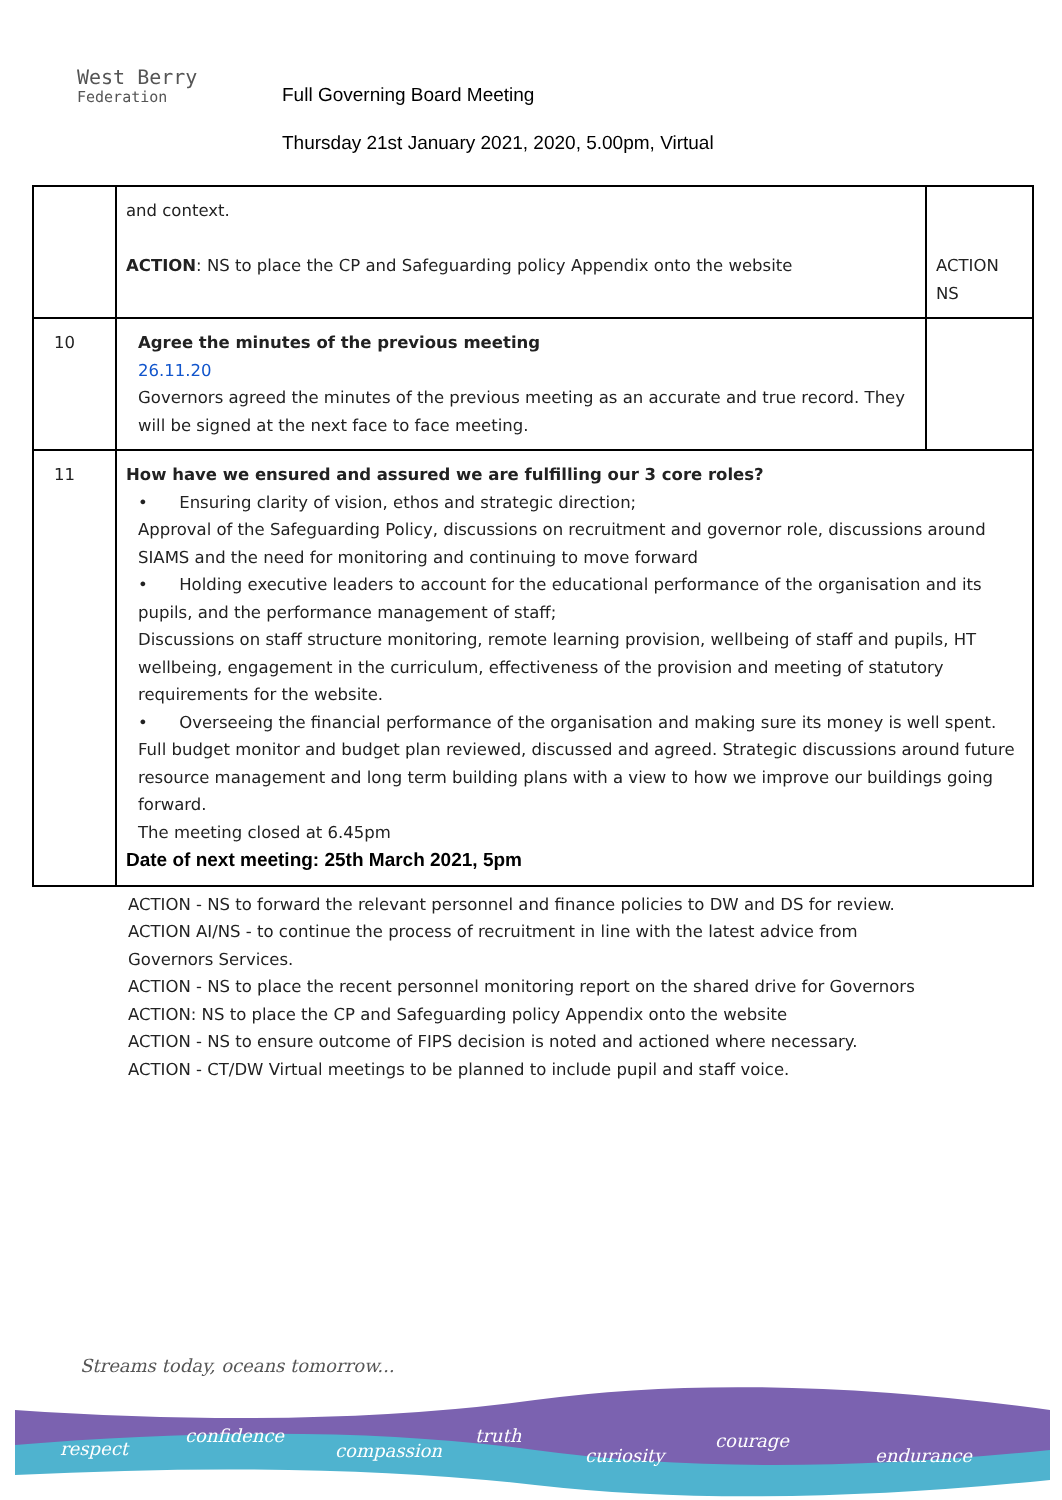West Berry
Federation
Full Governing Board Meeting
Thursday 21st January 2021, 2020, 5.00pm, Virtual
| | and context. ACTION : NS to place the CP and Safeguarding policy Appendix onto the website | ACTION NS |
| 10 | Agree the minutes of the previous meeting 26.11.20 Governors agreed the minutes of the previous meeting as an accurate and true record. They will be signed at the next face to face meeting. | |
| 11 | How have we ensured and assured we are fulfilling our 3 core roles? • Ensuring clarity of vision, ethos and strategic direction; Approval of the Safeguarding Policy, discussions on recruitment and governor role, discussions around SIAMS and the need for monitoring and continuing to move forward • Holding executive leaders to account for the educational performance of the organisation and its pupils, and the performance management of staff; Discussions on staff structure monitoring, remote learning provision, wellbeing of staff and pupils, HT wellbeing, engagement in the curriculum, effectiveness of the provision and meeting of statutory requirements for the website. • Overseeing the financial performance of the organisation and making sure its money is well spent. Full budget monitor and budget plan reviewed, discussed and agreed. Strategic discussions around future resource management and long term building plans with a view to how we improve our buildings going forward. The meeting closed at 6.45pm Date of next meeting: 25th March 2021, 5pm | |
ACTION - NS to forward the relevant personnel and finance policies to DW and DS for review.
ACTION AI/NS - to continue the process of recruitment in line with the latest advice from
Governors Services.
ACTION - NS to place the recent personnel monitoring report on the shared drive for Governors
ACTION: NS to place the CP and Safeguarding policy Appendix onto the website
ACTION - NS to ensure outcome of FIPS decision is noted and actioned where necessary.
ACTION - CT/DW Virtual meetings to be planned to include pupil and staff voice.
Streams today, oceans tomorrow...
respect
confidence
compassion
truth
curiosity
courage
endurance